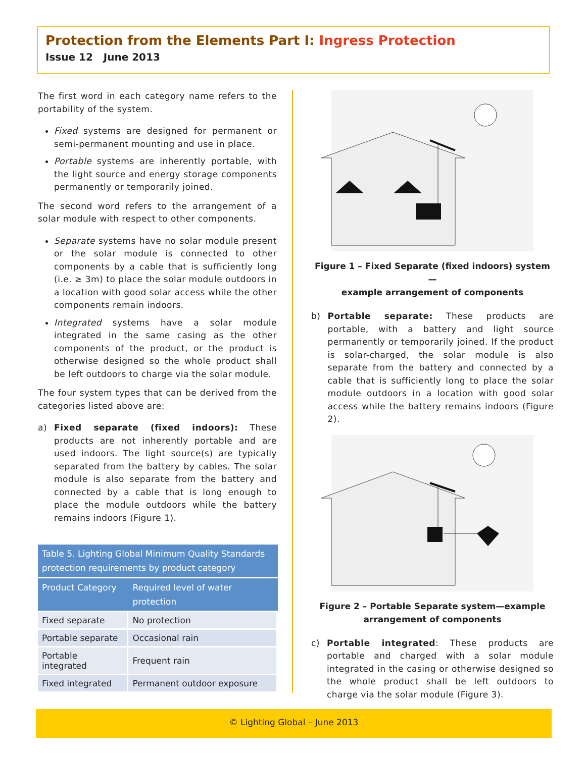Protection from the Elements Part I: Ingress Protection
Issue 12 June 2013
The first word in each category name refers to the portability of the system.
Fixed systems are designed for permanent or semi-permanent mounting and use in place.
Portable systems are inherently portable, with the light source and energy storage components permanently or temporarily joined.
The second word refers to the arrangement of a solar module with respect to other components.
Separate systems have no solar module present or the solar module is connected to other components by a cable that is sufficiently long (i.e. ≥ 3m) to place the solar module outdoors in a location with good solar access while the other components remain indoors.
Integrated systems have a solar module integrated in the same casing as the other components of the product, or the product is otherwise designed so the whole product shall be left outdoors to charge via the solar module.
The four system types that can be derived from the categories listed above are:
a) Fixed separate (fixed indoors): These products are not inherently portable and are used indoors. The light source(s) are typically separated from the battery by cables. The solar module is also separate from the battery and connected by a cable that is long enough to place the module outdoors while the battery remains indoors (Figure 1).
Table 5. Lighting Global Minimum Quality Standards protection requirements by product category
| Product Category | Required level of water protection |
| --- | --- |
| Fixed separate | No protection |
| Portable separate | Occasional rain |
| Portable integrated | Frequent rain |
| Fixed integrated | Permanent outdoor exposure |
Figure 1 – Fixed Separate (fixed indoors) system—
example arrangement of components
b) Portable separate: These products are portable, with a battery and light source permanently or temporarily joined. If the product is solar-charged, the solar module is also separate from the battery and connected by a cable that is sufficiently long to place the solar module outdoors in a location with good solar access while the battery remains indoors (Figure 2).
Figure 2 – Portable Separate system—example
arrangement of components
c) Portable integrated: These products are portable and charged with a solar module integrated in the casing or otherwise designed so the whole product shall be left outdoors to charge via the solar module (Figure 3).
© Lighting Global – June 2013